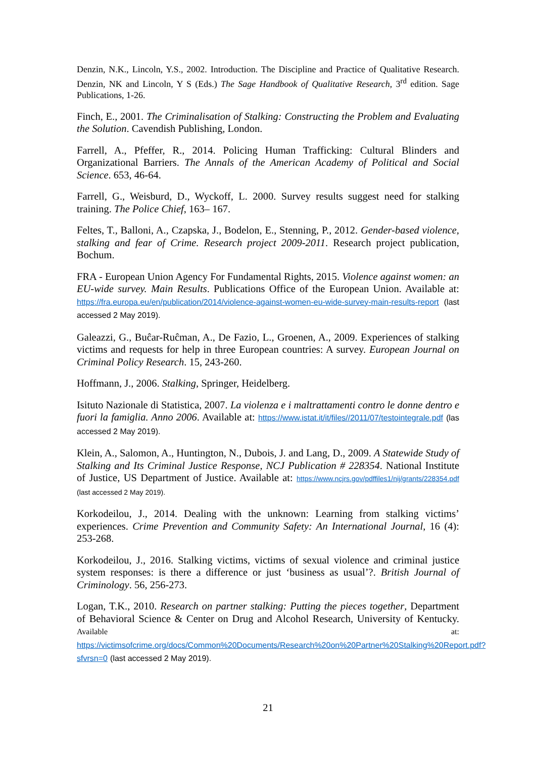Denzin, N.K., Lincoln, Y.S., 2002. Introduction. The Discipline and Practice of Qualitative Research. Denzin, NK and Lincoln, Y S (Eds.) The Sage Handbook of Qualitative Research, 3<sup>rd</sup> edition. Sage Publications, 1-26.
Finch, E., 2001. The Criminalisation of Stalking: Constructing the Problem and Evaluating the Solution. Cavendish Publishing, London.
Farrell, A., Pfeffer, R., 2014. Policing Human Trafficking: Cultural Blinders and Organizational Barriers. The Annals of the American Academy of Political and Social Science. 653, 46-64.
Farrell, G., Weisburd, D., Wyckoff, L. 2000. Survey results suggest need for stalking training. The Police Chief, 163– 167.
Feltes, T., Balloni, A., Czapska, J., Bodelon, E., Stenning, P., 2012. Gender-based violence, stalking and fear of Crime. Research project 2009-2011. Research project publication, Bochum.
FRA - European Union Agency For Fundamental Rights, 2015. Violence against women: an EU-wide survey. Main Results. Publications Office of the European Union. Available at: https://fra.europa.eu/en/publication/2014/violence-against-women-eu-wide-survey-main-results-report (last accessed 2 May 2019).
Galeazzi, G., Buĉar-Ruĉman, A., De Fazio, L., Groenen, A., 2009. Experiences of stalking victims and requests for help in three European countries: A survey. European Journal on Criminal Policy Research. 15, 243-260.
Hoffmann, J., 2006. Stalking, Springer, Heidelberg.
Isituto Nazionale di Statistica, 2007. La violenza e i maltrattamenti contro le donne dentro e fuori la famiglia. Anno 2006. Available at: https://www.istat.it/it/files//2011/07/testointegrale.pdf (las accessed 2 May 2019).
Klein, A., Salomon, A., Huntington, N., Dubois, J. and Lang, D., 2009. A Statewide Study of Stalking and Its Criminal Justice Response, NCJ Publication # 228354. National Institute of Justice, US Department of Justice. Available at: https://www.ncjrs.gov/pdffiles1/nij/grants/228354.pdf (last accessed 2 May 2019).
Korkodeilou, J., 2014. Dealing with the unknown: Learning from stalking victims’ experiences. Crime Prevention and Community Safety: An International Journal, 16 (4): 253-268.
Korkodeilou, J., 2016. Stalking victims, victims of sexual violence and criminal justice system responses: is there a difference or just ‘business as usual’?. British Journal of Criminology. 56, 256-273.
Logan, T.K., 2010. Research on partner stalking: Putting the pieces together, Department of Behavioral Science & Center on Drug and Alcohol Research, University of Kentucky. Available at: https://victimsofcrime.org/docs/Common%20Documents/Research%20on%20Partner%20Stalking%20Report.pdf?sfvrsn=0 (last accessed 2 May 2019).
21